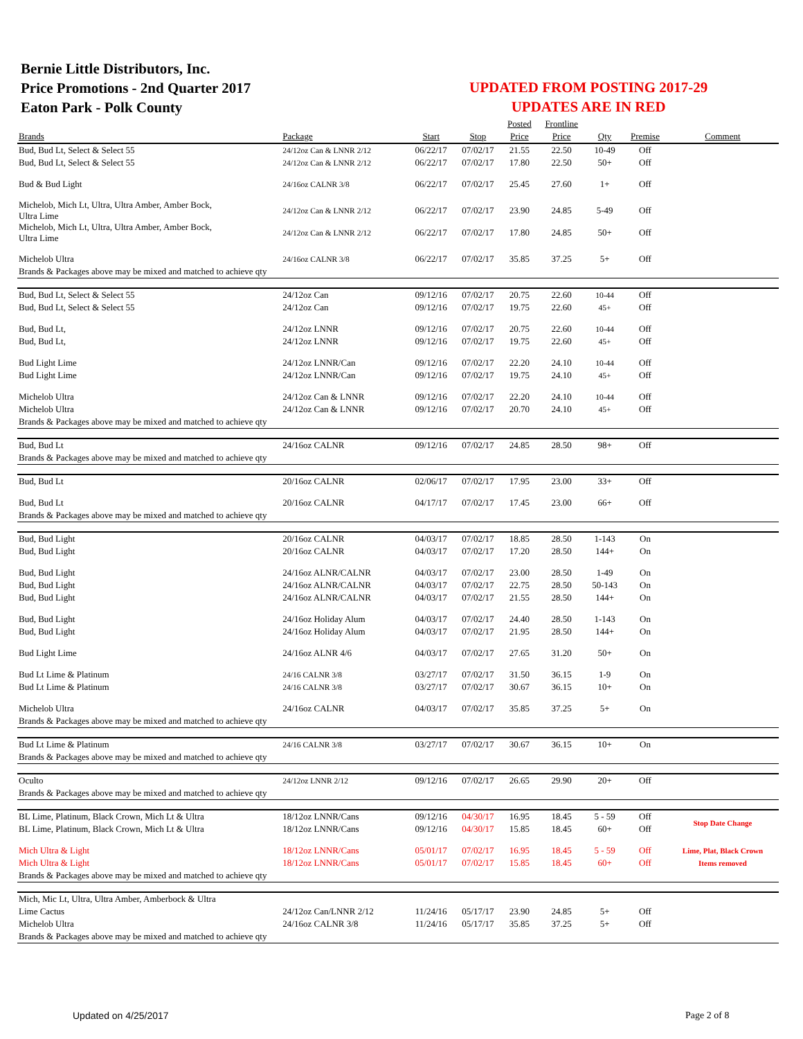Bernie Little Distributors, Inc.
Price Promotions - 2nd Quarter 2017
Eaton Park - Polk County
UPDATED FROM POSTING 2017-29
UPDATES ARE IN RED
| | | | | Posted | Frontline | | | |
| --- | --- | --- | --- | --- | --- | --- | --- | --- |
| Brands | Package | Start | Stop | Price | Price | Qty | Premise | Comment |
| Bud, Bud Lt, Select & Select 55 | 24/12oz Can & LNNR 2/12 | 06/22/17 | 07/02/17 | 21.55 | 22.50 | 10-49 | Off | |
| Bud, Bud Lt, Select & Select 55 | 24/12oz Can & LNNR 2/12 | 06/22/17 | 07/02/17 | 17.80 | 22.50 | 50+ | Off | |
| Bud & Bud Light | 24/16oz CALNR 3/8 | 06/22/17 | 07/02/17 | 25.45 | 27.60 | 1+ | Off | |
| Michelob, Mich Lt, Ultra, Ultra Amber, Amber Bock, Ultra Lime | 24/12oz Can & LNNR 2/12 | 06/22/17 | 07/02/17 | 23.90 | 24.85 | 5-49 | Off | |
| Michelob, Mich Lt, Ultra, Ultra Amber, Amber Bock, Ultra Lime | 24/12oz Can & LNNR 2/12 | 06/22/17 | 07/02/17 | 17.80 | 24.85 | 50+ | Off | |
| Michelob Ultra | 24/16oz CALNR 3/8 | 06/22/17 | 07/02/17 | 35.85 | 37.25 | 5+ | Off | |
| Brands & Packages above may be mixed and matched to achieve qty | | | | | | | | |
| Bud, Bud Lt, Select & Select 55 | 24/12oz Can | 09/12/16 | 07/02/17 | 20.75 | 22.60 | 10-44 | Off | |
| Bud, Bud Lt, Select & Select 55 | 24/12oz Can | 09/12/16 | 07/02/17 | 19.75 | 22.60 | 45+ | Off | |
| Bud, Bud Lt, | 24/12oz LNNR | 09/12/16 | 07/02/17 | 20.75 | 22.60 | 10-44 | Off | |
| Bud, Bud Lt, | 24/12oz LNNR | 09/12/16 | 07/02/17 | 19.75 | 22.60 | 45+ | Off | |
| Bud Light Lime | 24/12oz LNNR/Can | 09/12/16 | 07/02/17 | 22.20 | 24.10 | 10-44 | Off | |
| Bud Light Lime | 24/12oz LNNR/Can | 09/12/16 | 07/02/17 | 19.75 | 24.10 | 45+ | Off | |
| Michelob Ultra | 24/12oz Can & LNNR | 09/12/16 | 07/02/17 | 22.20 | 24.10 | 10-44 | Off | |
| Michelob Ultra | 24/12oz Can & LNNR | 09/12/16 | 07/02/17 | 20.70 | 24.10 | 45+ | Off | |
| Brands & Packages above may be mixed and matched to achieve qty | | | | | | | | |
| Bud, Bud Lt | 24/16oz CALNR | 09/12/16 | 07/02/17 | 24.85 | 28.50 | 98+ | Off | |
| Brands & Packages above may be mixed and matched to achieve qty | | | | | | | | |
| Bud, Bud Lt | 20/16oz CALNR | 02/06/17 | 07/02/17 | 17.95 | 23.00 | 33+ | Off | |
| Bud, Bud Lt | 20/16oz CALNR | 04/17/17 | 07/02/17 | 17.45 | 23.00 | 66+ | Off | |
| Brands & Packages above may be mixed and matched to achieve qty | | | | | | | | |
| Bud, Bud Light | 20/16oz CALNR | 04/03/17 | 07/02/17 | 18.85 | 28.50 | 1-143 | On | |
| Bud, Bud Light | 20/16oz CALNR | 04/03/17 | 07/02/17 | 17.20 | 28.50 | 144+ | On | |
| Bud, Bud Light | 24/16oz ALNR/CALNR | 04/03/17 | 07/02/17 | 23.00 | 28.50 | 1-49 | On | |
| Bud, Bud Light | 24/16oz ALNR/CALNR | 04/03/17 | 07/02/17 | 22.75 | 28.50 | 50-143 | On | |
| Bud, Bud Light | 24/16oz ALNR/CALNR | 04/03/17 | 07/02/17 | 21.55 | 28.50 | 144+ | On | |
| Bud, Bud Light | 24/16oz Holiday Alum | 04/03/17 | 07/02/17 | 24.40 | 28.50 | 1-143 | On | |
| Bud, Bud Light | 24/16oz Holiday Alum | 04/03/17 | 07/02/17 | 21.95 | 28.50 | 144+ | On | |
| Bud Light Lime | 24/16oz ALNR 4/6 | 04/03/17 | 07/02/17 | 27.65 | 31.20 | 50+ | On | |
| Bud Lt Lime & Platinum | 24/16 CALNR 3/8 | 03/27/17 | 07/02/17 | 31.50 | 36.15 | 1-9 | On | |
| Bud Lt Lime & Platinum | 24/16 CALNR 3/8 | 03/27/17 | 07/02/17 | 30.67 | 36.15 | 10+ | On | |
| Michelob Ultra | 24/16oz CALNR | 04/03/17 | 07/02/17 | 35.85 | 37.25 | 5+ | On | |
| Brands & Packages above may be mixed and matched to achieve qty | | | | | | | | |
| Bud Lt Lime & Platinum | 24/16 CALNR 3/8 | 03/27/17 | 07/02/17 | 30.67 | 36.15 | 10+ | On | |
| Brands & Packages above may be mixed and matched to achieve qty | | | | | | | | |
| Oculto | 24/12oz LNNR 2/12 | 09/12/16 | 07/02/17 | 26.65 | 29.90 | 20+ | Off | |
| Brands & Packages above may be mixed and matched to achieve qty | | | | | | | | |
| BL Lime, Platinum, Black Crown, Mich Lt & Ultra | 18/12oz LNNR/Cans | 09/12/16 | 04/30/17 | 16.95 | 18.45 | 5 - 59 | Off | Stop Date Change |
| BL Lime, Platinum, Black Crown, Mich Lt & Ultra | 18/12oz LNNR/Cans | 09/12/16 | 04/30/17 | 15.85 | 18.45 | 60+ | Off | |
| Mich Ultra & Light | 18/12oz LNNR/Cans | 05/01/17 | 07/02/17 | 16.95 | 18.45 | 5 - 59 | Off | Lime, Plat, Black Crown |
| Mich Ultra & Light | 18/12oz LNNR/Cans | 05/01/17 | 07/02/17 | 15.85 | 18.45 | 60+ | Off | Items removed |
| Brands & Packages above may be mixed and matched to achieve qty | | | | | | | | |
| Mich, Mic Lt, Ultra, Ultra Amber, Amberbock & Ultra | | | | | | | | |
| Lime Cactus | 24/12oz Can/LNNR 2/12 | 11/24/16 | 05/17/17 | 23.90 | 24.85 | 5+ | Off | |
| Michelob Ultra | 24/16oz CALNR 3/8 | 11/24/16 | 05/17/17 | 35.85 | 37.25 | 5+ | Off | |
| Brands & Packages above may be mixed and matched to achieve qty | | | | | | | | |
Updated on 4/25/2017 Page 2 of 8